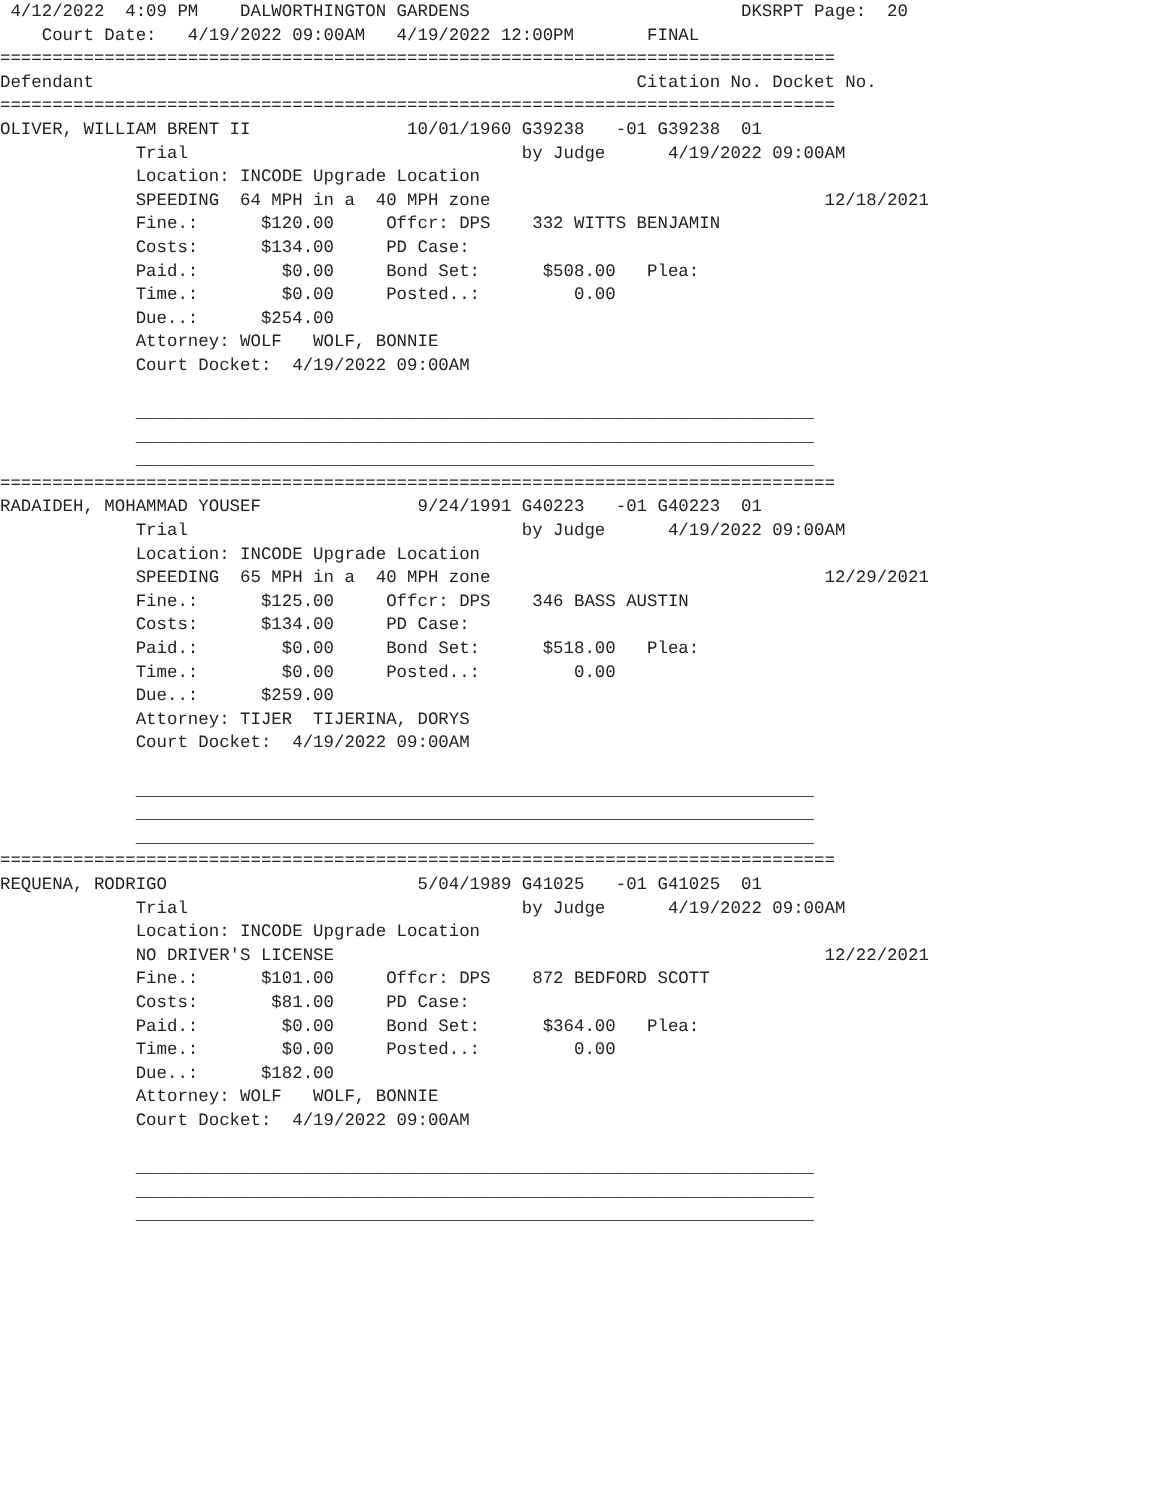4/12/2022  4:09 PM    DALWORTHINGTON GARDENS                          DKSRPT Page:  20
    Court Date:   4/19/2022 09:00AM   4/19/2022 12:00PM       FINAL
================================================================================
Defendant                                                    Citation No. Docket No.
================================================================================
OLIVER, WILLIAM BRENT II               10/01/1960 G39238   -01 G39238  01
             Trial                                by Judge      4/19/2022 09:00AM
             Location: INCODE Upgrade Location
             SPEEDING  64 MPH in a  40 MPH zone                                12/18/2021
             Fine.:      $120.00     Offcr: DPS    332 WITTS BENJAMIN
             Costs:      $134.00     PD Case:
             Paid.:        $0.00     Bond Set:      $508.00   Plea:
             Time.:        $0.00     Posted..:         0.00
             Due..:      $254.00
             Attorney: WOLF   WOLF, BONNIE
             Court Docket:  4/19/2022 09:00AM

             _________________________________________________________________
             _________________________________________________________________
             _________________________________________________________________
================================================================================
RADAIDEH, MOHAMMAD YOUSEF               9/24/1991 G40223   -01 G40223  01
             Trial                                by Judge      4/19/2022 09:00AM
             Location: INCODE Upgrade Location
             SPEEDING  65 MPH in a  40 MPH zone                                12/29/2021
             Fine.:      $125.00     Offcr: DPS    346 BASS AUSTIN
             Costs:      $134.00     PD Case:
             Paid.:        $0.00     Bond Set:      $518.00   Plea:
             Time.:        $0.00     Posted..:         0.00
             Due..:      $259.00
             Attorney: TIJER  TIJERINA, DORYS
             Court Docket:  4/19/2022 09:00AM

             _________________________________________________________________
             _________________________________________________________________
             _________________________________________________________________
================================================================================
REQUENA, RODRIGO                        5/04/1989 G41025   -01 G41025  01
             Trial                                by Judge      4/19/2022 09:00AM
             Location: INCODE Upgrade Location
             NO DRIVER'S LICENSE                                               12/22/2021
             Fine.:      $101.00     Offcr: DPS    872 BEDFORD SCOTT
             Costs:       $81.00     PD Case:
             Paid.:        $0.00     Bond Set:      $364.00   Plea:
             Time.:        $0.00     Posted..:         0.00
             Due..:      $182.00
             Attorney: WOLF   WOLF, BONNIE
             Court Docket:  4/19/2022 09:00AM

             _________________________________________________________________
             _________________________________________________________________
             _________________________________________________________________